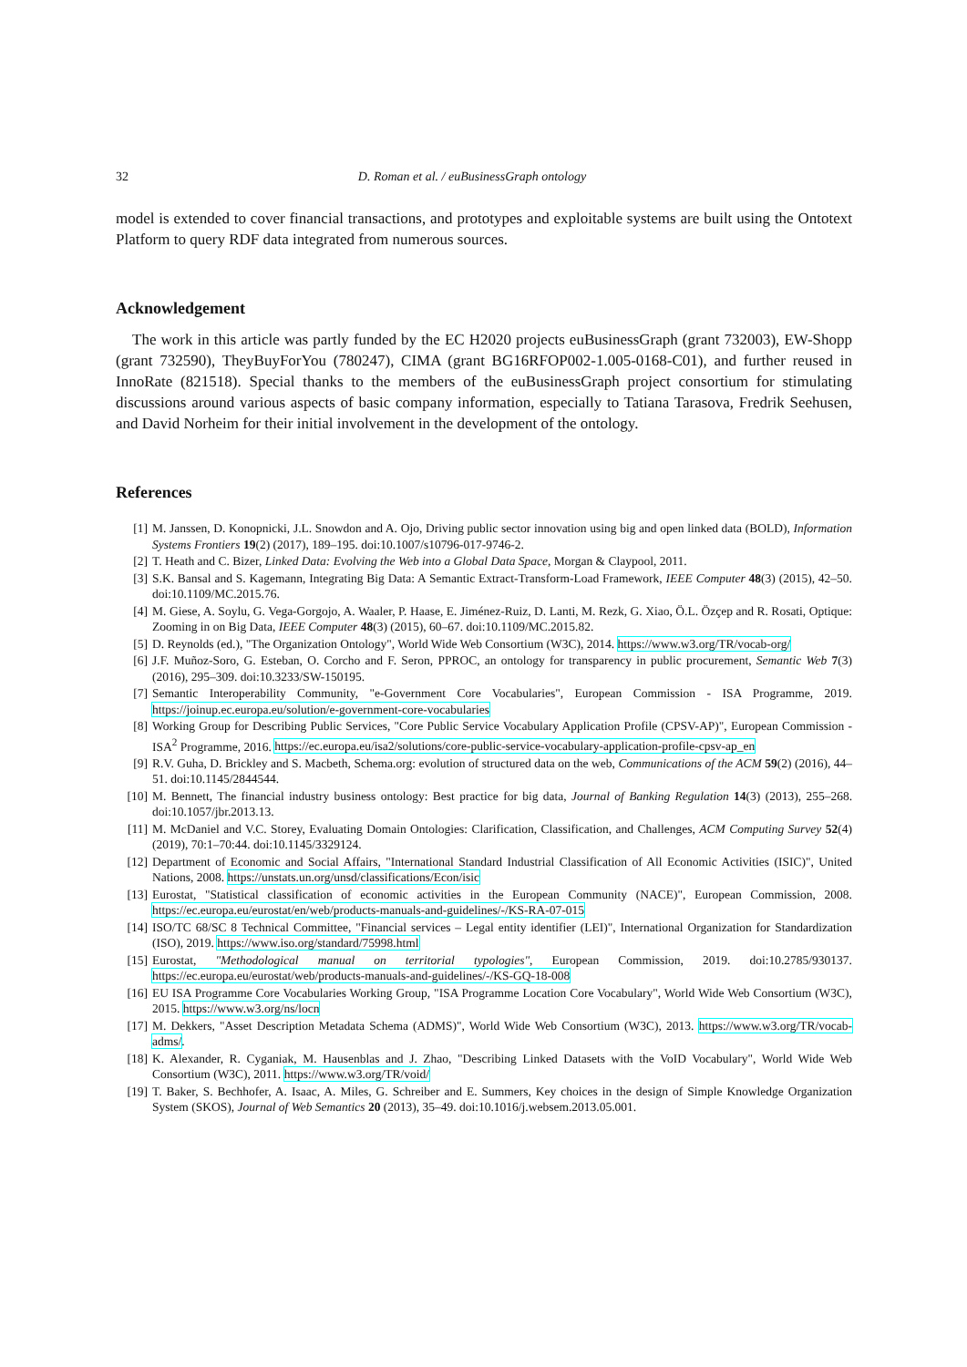32 D. Roman et al. / euBusinessGraph ontology
model is extended to cover financial transactions, and prototypes and exploitable systems are built using the Ontotext Platform to query RDF data integrated from numerous sources.
Acknowledgement
The work in this article was partly funded by the EC H2020 projects euBusinessGraph (grant 732003), EW-Shopp (grant 732590), TheyBuyForYou (780247), CIMA (grant BG16RFOP002-1.005-0168-C01), and further reused in InnoRate (821518). Special thanks to the members of the euBusinessGraph project consortium for stimulating discussions around various aspects of basic company information, especially to Tatiana Tarasova, Fredrik Seehusen, and David Norheim for their initial involvement in the development of the ontology.
References
[1] M. Janssen, D. Konopnicki, J.L. Snowdon and A. Ojo, Driving public sector innovation using big and open linked data (BOLD), Information Systems Frontiers 19(2) (2017), 189–195. doi:10.1007/s10796-017-9746-2.
[2] T. Heath and C. Bizer, Linked Data: Evolving the Web into a Global Data Space, Morgan & Claypool, 2011.
[3] S.K. Bansal and S. Kagemann, Integrating Big Data: A Semantic Extract-Transform-Load Framework, IEEE Computer 48(3) (2015), 42–50. doi:10.1109/MC.2015.76.
[4] M. Giese, A. Soylu, G. Vega-Gorgojo, A. Waaler, P. Haase, E. Jiménez-Ruiz, D. Lanti, M. Rezk, G. Xiao, Ö.L. Özçep and R. Rosati, Optique: Zooming in on Big Data, IEEE Computer 48(3) (2015), 60–67. doi:10.1109/MC.2015.82.
[5] D. Reynolds (ed.), "The Organization Ontology", World Wide Web Consortium (W3C), 2014. https://www.w3.org/TR/vocab-org/
[6] J.F. Muñoz-Soro, G. Esteban, O. Corcho and F. Seron, PPROC, an ontology for transparency in public procurement, Semantic Web 7(3) (2016), 295–309. doi:10.3233/SW-150195.
[7] Semantic Interoperability Community, "e-Government Core Vocabularies", European Commission - ISA Programme, 2019. https://joinup.ec.europa.eu/solution/e-government-core-vocabularies
[8] Working Group for Describing Public Services, "Core Public Service Vocabulary Application Profile (CPSV-AP)", European Commission - ISA<sup>2</sup> Programme, 2016. https://ec.europa.eu/isa2/solutions/core-public-service-vocabulary-application-profile-cpsv-ap_en
[9] R.V. Guha, D. Brickley and S. Macbeth, Schema.org: evolution of structured data on the web, Communications of the ACM 59(2) (2016), 44–51. doi:10.1145/2844544.
[10] M. Bennett, The financial industry business ontology: Best practice for big data, Journal of Banking Regulation 14(3) (2013), 255–268. doi:10.1057/jbr.2013.13.
[11] M. McDaniel and V.C. Storey, Evaluating Domain Ontologies: Clarification, Classification, and Challenges, ACM Computing Survey 52(4) (2019), 70:1–70:44. doi:10.1145/3329124.
[12] Department of Economic and Social Affairs, "International Standard Industrial Classification of All Economic Activities (ISIC)", United Nations, 2008. https://unstats.un.org/unsd/classifications/Econ/isic
[13] Eurostat, "Statistical classification of economic activities in the European Community (NACE)", European Commission, 2008. https://ec.europa.eu/eurostat/en/web/products-manuals-and-guidelines/-/KS-RA-07-015
[14] ISO/TC 68/SC 8 Technical Committee, "Financial services – Legal entity identifier (LEI)", International Organization for Standardization (ISO), 2019. https://www.iso.org/standard/75998.html
[15] Eurostat, "Methodological manual on territorial typologies", European Commission, 2019. doi:10.2785/930137. https://ec.europa.eu/eurostat/web/products-manuals-and-guidelines/-/KS-GQ-18-008
[16] EU ISA Programme Core Vocabularies Working Group, "ISA Programme Location Core Vocabulary", World Wide Web Consortium (W3C), 2015. https://www.w3.org/ns/locn
[17] M. Dekkers, "Asset Description Metadata Schema (ADMS)", World Wide Web Consortium (W3C), 2013. https://www.w3.org/TR/vocab-adms/.
[18] K. Alexander, R. Cyganiak, M. Hausenblas and J. Zhao, "Describing Linked Datasets with the VoID Vocabulary", World Wide Web Consortium (W3C), 2011. https://www.w3.org/TR/void/
[19] T. Baker, S. Bechhofer, A. Isaac, A. Miles, G. Schreiber and E. Summers, Key choices in the design of Simple Knowledge Organization System (SKOS), Journal of Web Semantics 20 (2013), 35–49. doi:10.1016/j.websem.2013.05.001.